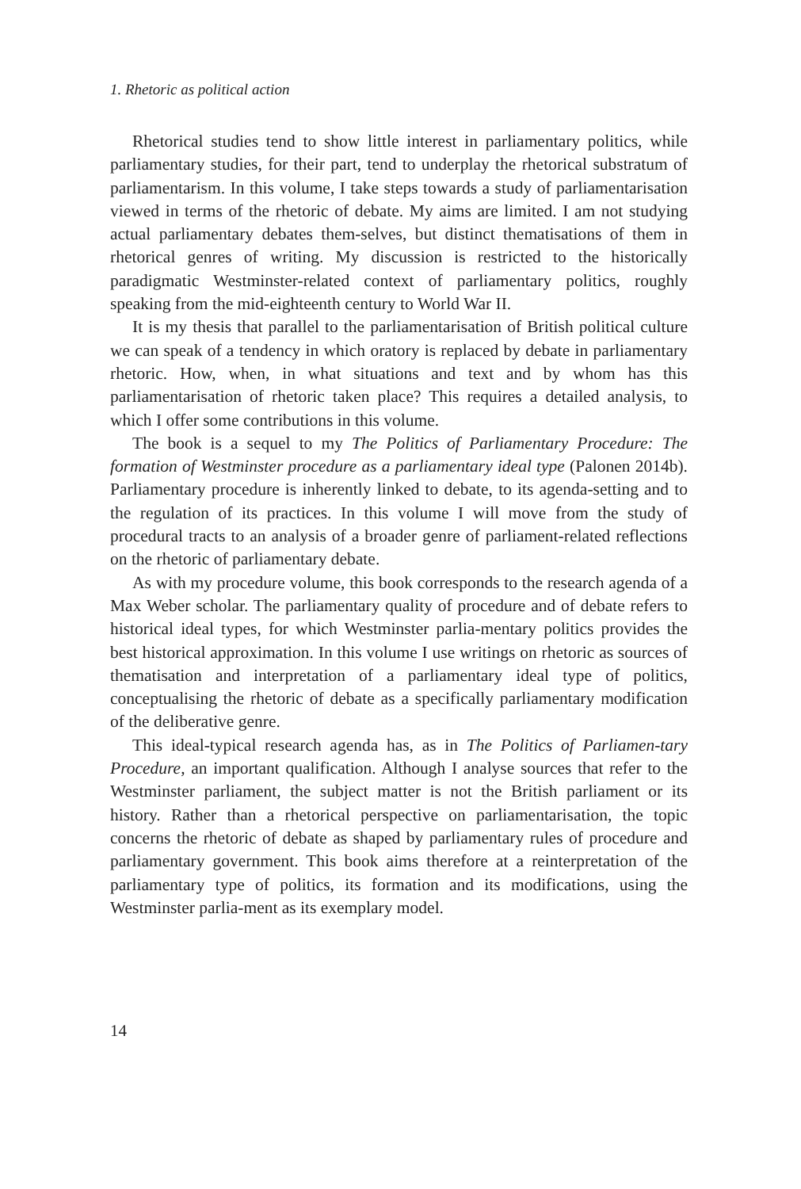1. Rhetoric as political action
Rhetorical studies tend to show little interest in parliamentary politics, while parliamentary studies, for their part, tend to underplay the rhetorical substratum of parliamentarism. In this volume, I take steps towards a study of parliamentarisation viewed in terms of the rhetoric of debate. My aims are limited. I am not studying actual parliamentary debates them-selves, but distinct thematisations of them in rhetorical genres of writing. My discussion is restricted to the historically paradigmatic Westminster-related context of parliamentary politics, roughly speaking from the mid-eighteenth century to World War II.
It is my thesis that parallel to the parliamentarisation of British political culture we can speak of a tendency in which oratory is replaced by debate in parliamentary rhetoric. How, when, in what situations and text and by whom has this parliamentarisation of rhetoric taken place? This requires a detailed analysis, to which I offer some contributions in this volume.
The book is a sequel to my The Politics of Parliamentary Procedure: The formation of Westminster procedure as a parliamentary ideal type (Palonen 2014b). Parliamentary procedure is inherently linked to debate, to its agenda-setting and to the regulation of its practices. In this volume I will move from the study of procedural tracts to an analysis of a broader genre of parliament-related reflections on the rhetoric of parliamentary debate.
As with my procedure volume, this book corresponds to the research agenda of a Max Weber scholar. The parliamentary quality of procedure and of debate refers to historical ideal types, for which Westminster parlia-mentary politics provides the best historical approximation. In this volume I use writings on rhetoric as sources of thematisation and interpretation of a parliamentary ideal type of politics, conceptualising the rhetoric of debate as a specifically parliamentary modification of the deliberative genre.
This ideal-typical research agenda has, as in The Politics of Parliamen-tary Procedure, an important qualification. Although I analyse sources that refer to the Westminster parliament, the subject matter is not the British parliament or its history. Rather than a rhetorical perspective on parliamentarisation, the topic concerns the rhetoric of debate as shaped by parliamentary rules of procedure and parliamentary government. This book aims therefore at a reinterpretation of the parliamentary type of politics, its formation and its modifications, using the Westminster parlia-ment as its exemplary model.
14